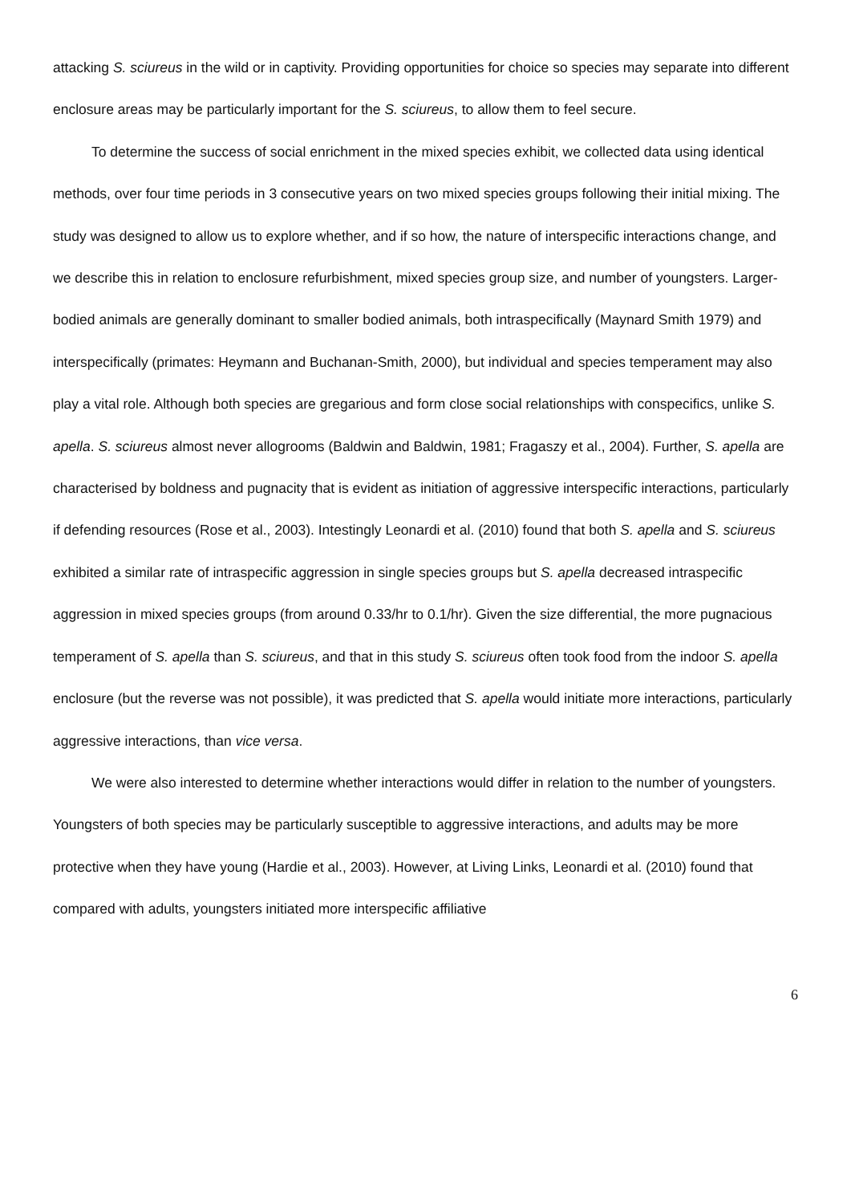attacking S. sciureus in the wild or in captivity. Providing opportunities for choice so species may separate into different enclosure areas may be particularly important for the S. sciureus, to allow them to feel secure.
To determine the success of social enrichment in the mixed species exhibit, we collected data using identical methods, over four time periods in 3 consecutive years on two mixed species groups following their initial mixing. The study was designed to allow us to explore whether, and if so how, the nature of interspecific interactions change, and we describe this in relation to enclosure refurbishment, mixed species group size, and number of youngsters. Larger-bodied animals are generally dominant to smaller bodied animals, both intraspecifically (Maynard Smith 1979) and interspecifically (primates: Heymann and Buchanan-Smith, 2000), but individual and species temperament may also play a vital role. Although both species are gregarious and form close social relationships with conspecifics, unlike S. apella. S. sciureus almost never allogrooms (Baldwin and Baldwin, 1981; Fragaszy et al., 2004). Further, S. apella are characterised by boldness and pugnacity that is evident as initiation of aggressive interspecific interactions, particularly if defending resources (Rose et al., 2003). Intestingly Leonardi et al. (2010) found that both S. apella and S. sciureus exhibited a similar rate of intraspecific aggression in single species groups but S. apella decreased intraspecific aggression in mixed species groups (from around 0.33/hr to 0.1/hr). Given the size differential, the more pugnacious temperament of S. apella than S. sciureus, and that in this study S. sciureus often took food from the indoor S. apella enclosure (but the reverse was not possible), it was predicted that S. apella would initiate more interactions, particularly aggressive interactions, than vice versa.
We were also interested to determine whether interactions would differ in relation to the number of youngsters. Youngsters of both species may be particularly susceptible to aggressive interactions, and adults may be more protective when they have young (Hardie et al., 2003). However, at Living Links, Leonardi et al. (2010) found that compared with adults, youngsters initiated more interspecific affiliative
6